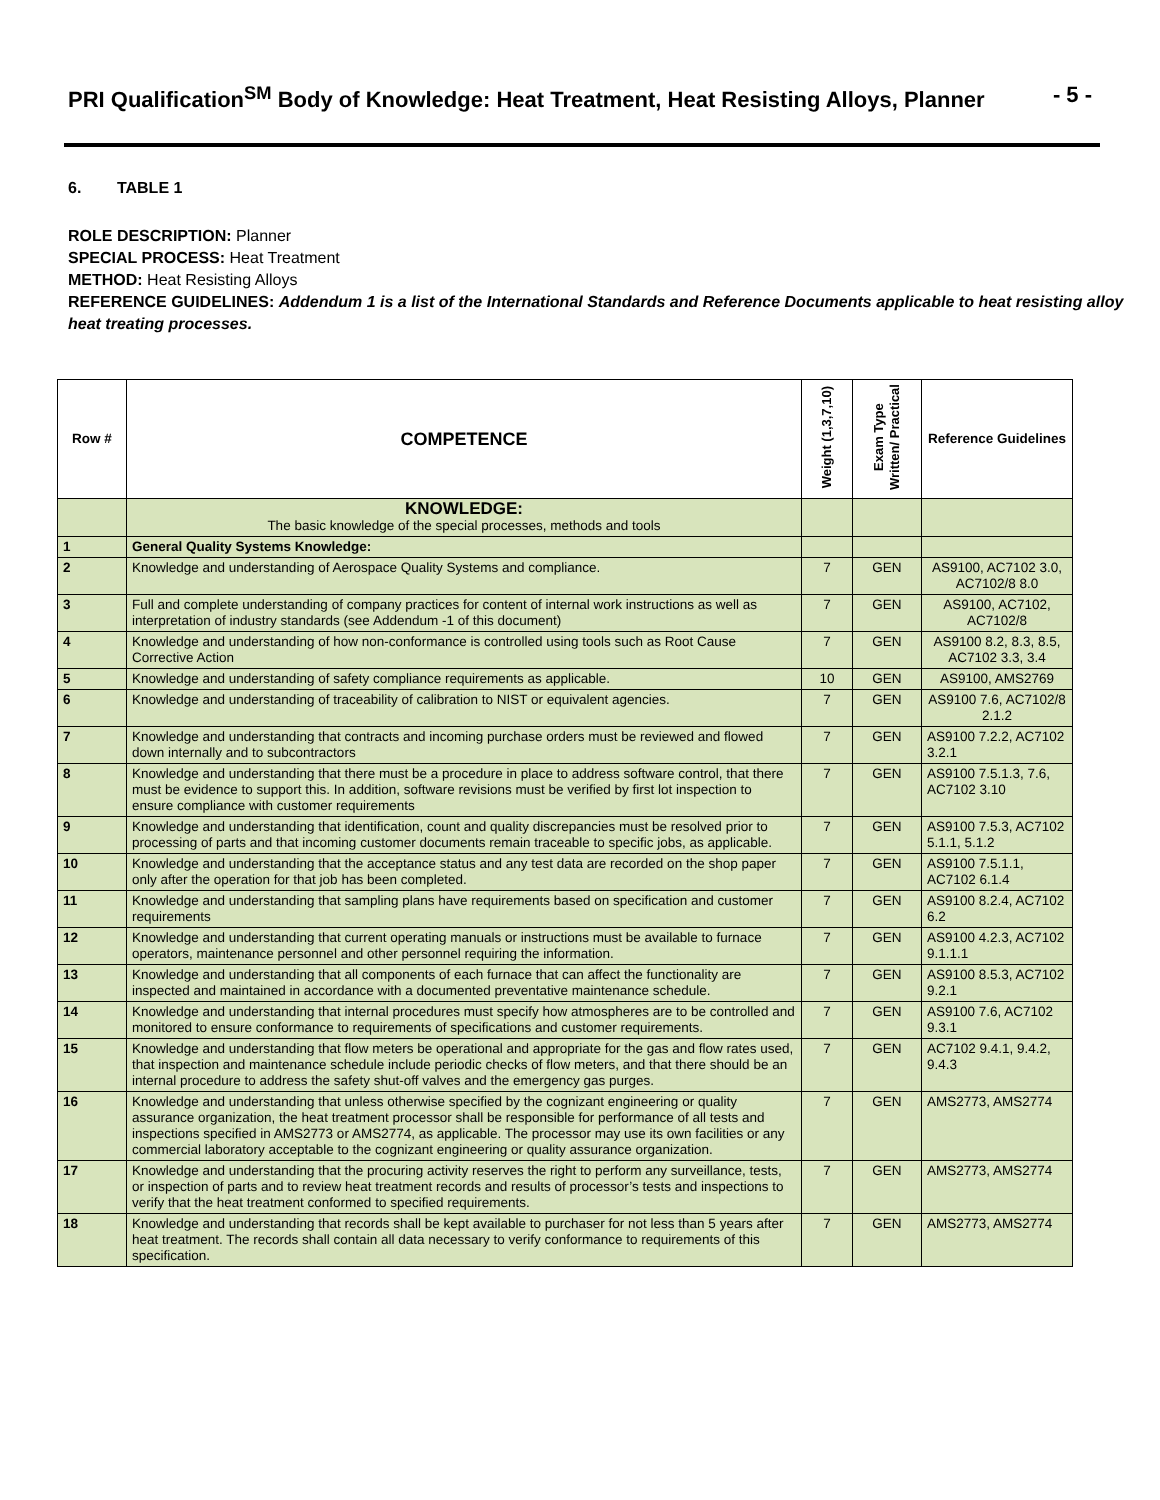PRI Qualification<sup>SM</sup> Body of Knowledge: Heat Treatment, Heat Resisting Alloys, Planner - 5 -
6. TABLE 1
ROLE DESCRIPTION: Planner
SPECIAL PROCESS: Heat Treatment
METHOD: Heat Resisting Alloys
REFERENCE GUIDELINES: Addendum 1 is a list of the International Standards and Reference Documents applicable to heat resisting alloy heat treating processes.
| Row # | COMPETENCE | Weight (1,3,7,10) | Exam Type Written/ Practical | Reference Guidelines |
| --- | --- | --- | --- | --- |
| | KNOWLEDGE: The basic knowledge of the special processes, methods and tools | | | |
| 1 | General Quality Systems Knowledge: | | | |
| 2 | Knowledge and understanding of Aerospace Quality Systems and compliance. | 7 | GEN | AS9100, AC7102 3.0, AC7102/8 8.0 |
| 3 | Full and complete understanding of company practices for content of internal work instructions as well as interpretation of industry standards (see Addendum -1 of this document) | 7 | GEN | AS9100, AC7102, AC7102/8 |
| 4 | Knowledge and understanding of how non-conformance is controlled using tools such as Root Cause Corrective Action | 7 | GEN | AS9100 8.2, 8.3, 8.5, AC7102 3.3, 3.4 |
| 5 | Knowledge and understanding of safety compliance requirements as applicable. | 10 | GEN | AS9100, AMS2769 |
| 6 | Knowledge and understanding of traceability of calibration to NIST or equivalent agencies. | 7 | GEN | AS9100 7.6, AC7102/8 2.1.2 |
| 7 | Knowledge and understanding that contracts and incoming purchase orders must be reviewed and flowed down internally and to subcontractors | 7 | GEN | AS9100 7.2.2, AC7102 3.2.1 |
| 8 | Knowledge and understanding that there must be a procedure in place to address software control, that there must be evidence to support this. In addition, software revisions must be verified by first lot inspection to ensure compliance with customer requirements | 7 | GEN | AS9100 7.5.1.3, 7.6, AC7102 3.10 |
| 9 | Knowledge and understanding that identification, count and quality discrepancies must be resolved prior to processing of parts and that incoming customer documents remain traceable to specific jobs, as applicable. | 7 | GEN | AS9100 7.5.3, AC7102 5.1.1, 5.1.2 |
| 10 | Knowledge and understanding that the acceptance status and any test data are recorded on the shop paper only after the operation for that job has been completed. | 7 | GEN | AS9100 7.5.1.1, AC7102 6.1.4 |
| 11 | Knowledge and understanding that sampling plans have requirements based on specification and customer requirements | 7 | GEN | AS9100 8.2.4, AC7102 6.2 |
| 12 | Knowledge and understanding that current operating manuals or instructions must be available to furnace operators, maintenance personnel and other personnel requiring the information. | 7 | GEN | AS9100 4.2.3, AC7102 9.1.1.1 |
| 13 | Knowledge and understanding that all components of each furnace that can affect the functionality are inspected and maintained in accordance with a documented preventative maintenance schedule. | 7 | GEN | AS9100 8.5.3, AC7102 9.2.1 |
| 14 | Knowledge and understanding that internal procedures must specify how atmospheres are to be controlled and monitored to ensure conformance to requirements of specifications and customer requirements. | 7 | GEN | AS9100 7.6, AC7102 9.3.1 |
| 15 | Knowledge and understanding that flow meters be operational and appropriate for the gas and flow rates used, that inspection and maintenance schedule include periodic checks of flow meters, and that there should be an internal procedure to address the safety shut-off valves and the emergency gas purges. | 7 | GEN | AC7102 9.4.1, 9.4.2, 9.4.3 |
| 16 | Knowledge and understanding that unless otherwise specified by the cognizant engineering or quality assurance organization, the heat treatment processor shall be responsible for performance of all tests and inspections specified in AMS2773 or AMS2774, as applicable. The processor may use its own facilities or any commercial laboratory acceptable to the cognizant engineering or quality assurance organization. | 7 | GEN | AMS2773, AMS2774 |
| 17 | Knowledge and understanding that the procuring activity reserves the right to perform any surveillance, tests, or inspection of parts and to review heat treatment records and results of processor’s tests and inspections to verify that the heat treatment conformed to specified requirements. | 7 | GEN | AMS2773, AMS2774 |
| 18 | Knowledge and understanding that records shall be kept available to purchaser for not less than 5 years after heat treatment. The records shall contain all data necessary to verify conformance to requirements of this specification. | 7 | GEN | AMS2773, AMS2774 |